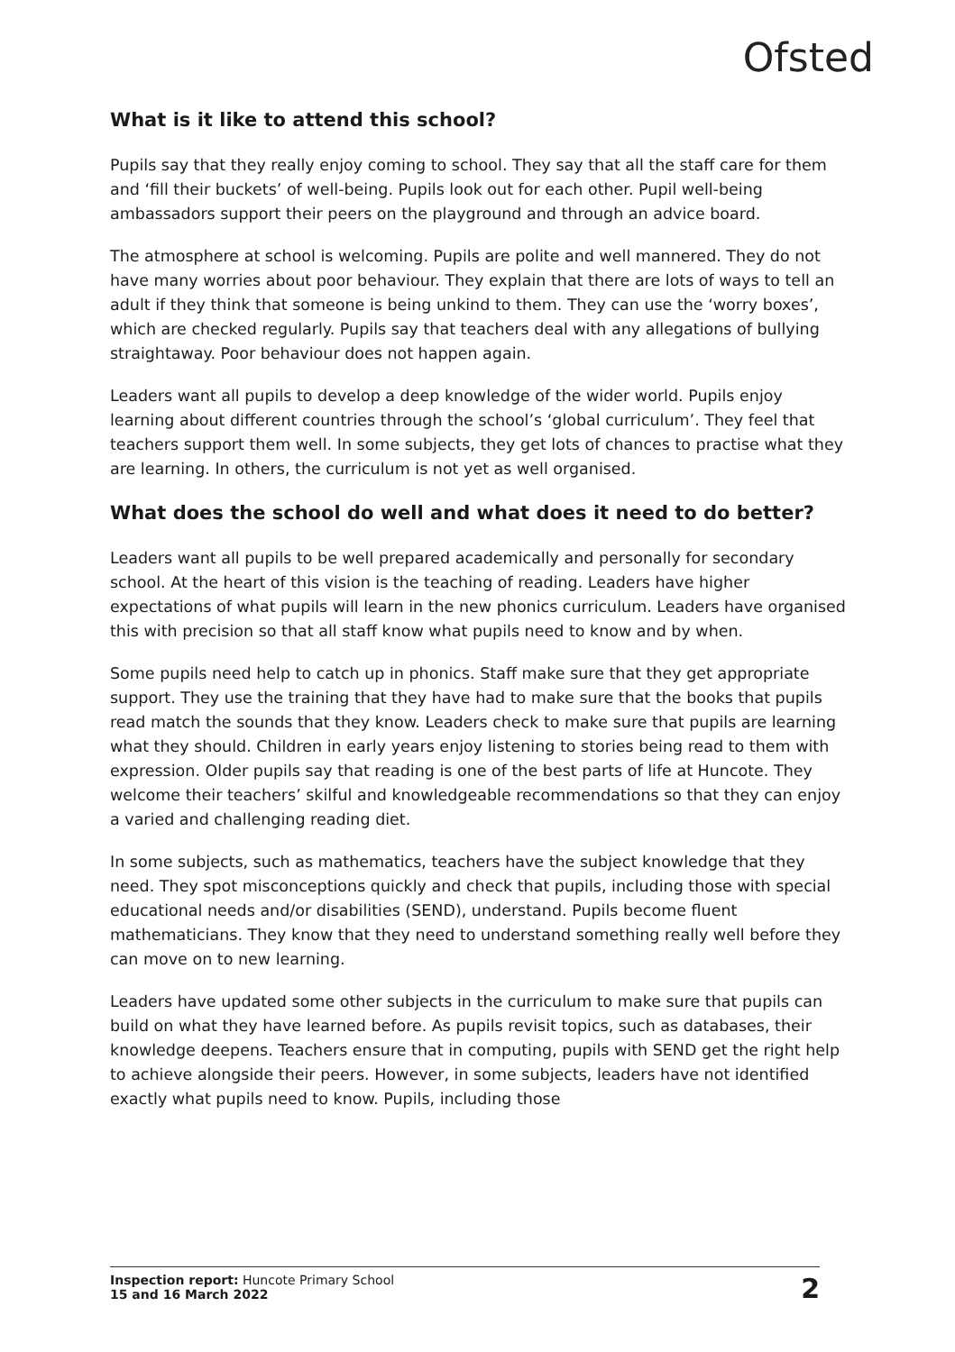Ofsted
What is it like to attend this school?
Pupils say that they really enjoy coming to school. They say that all the staff care for them and ‘fill their buckets’ of well-being. Pupils look out for each other. Pupil well-being ambassadors support their peers on the playground and through an advice board.
The atmosphere at school is welcoming. Pupils are polite and well mannered. They do not have many worries about poor behaviour. They explain that there are lots of ways to tell an adult if they think that someone is being unkind to them. They can use the ‘worry boxes’, which are checked regularly. Pupils say that teachers deal with any allegations of bullying straightaway. Poor behaviour does not happen again.
Leaders want all pupils to develop a deep knowledge of the wider world. Pupils enjoy learning about different countries through the school’s ‘global curriculum’. They feel that teachers support them well. In some subjects, they get lots of chances to practise what they are learning. In others, the curriculum is not yet as well organised.
What does the school do well and what does it need to do better?
Leaders want all pupils to be well prepared academically and personally for secondary school. At the heart of this vision is the teaching of reading. Leaders have higher expectations of what pupils will learn in the new phonics curriculum. Leaders have organised this with precision so that all staff know what pupils need to know and by when.
Some pupils need help to catch up in phonics. Staff make sure that they get appropriate support. They use the training that they have had to make sure that the books that pupils read match the sounds that they know. Leaders check to make sure that pupils are learning what they should. Children in early years enjoy listening to stories being read to them with expression. Older pupils say that reading is one of the best parts of life at Huncote. They welcome their teachers’ skilful and knowledgeable recommendations so that they can enjoy a varied and challenging reading diet.
In some subjects, such as mathematics, teachers have the subject knowledge that they need. They spot misconceptions quickly and check that pupils, including those with special educational needs and/or disabilities (SEND), understand. Pupils become fluent mathematicians. They know that they need to understand something really well before they can move on to new learning.
Leaders have updated some other subjects in the curriculum to make sure that pupils can build on what they have learned before. As pupils revisit topics, such as databases, their knowledge deepens. Teachers ensure that in computing, pupils with SEND get the right help to achieve alongside their peers. However, in some subjects, leaders have not identified exactly what pupils need to know. Pupils, including those
Inspection report: Huncote Primary School
15 and 16 March 2022
2